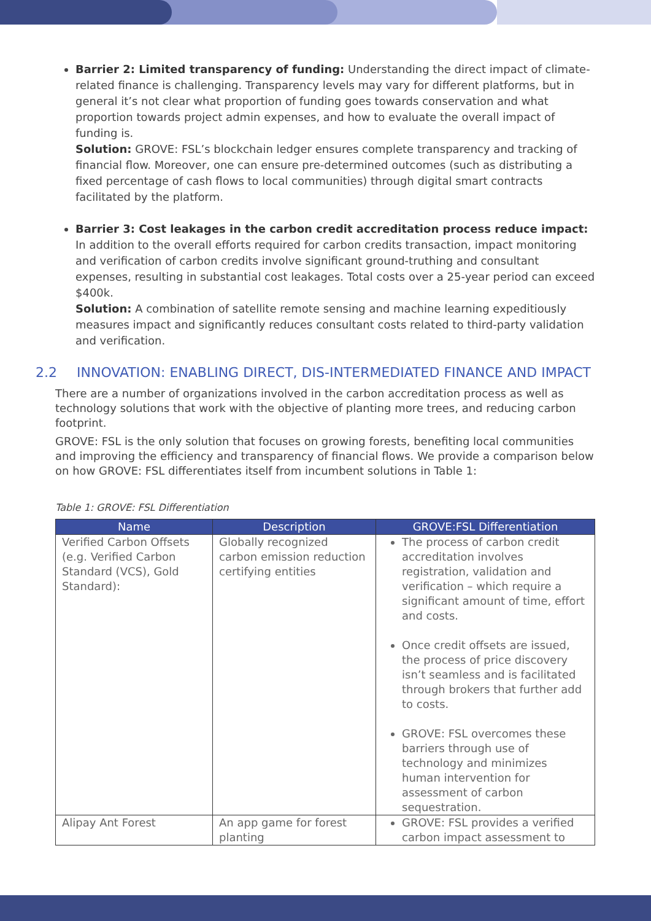Barrier 2: Limited transparency of funding: Understanding the direct impact of climate-related finance is challenging. Transparency levels may vary for different platforms, but in general it’s not clear what proportion of funding goes towards conservation and what proportion towards project admin expenses, and how to evaluate the overall impact of funding is.
Solution: GROVE: FSL’s blockchain ledger ensures complete transparency and tracking of financial flow. Moreover, one can ensure pre-determined outcomes (such as distributing a fixed percentage of cash flows to local communities) through digital smart contracts facilitated by the platform.
Barrier 3: Cost leakages in the carbon credit accreditation process reduce impact: In addition to the overall efforts required for carbon credits transaction, impact monitoring and verification of carbon credits involve significant ground-truthing and consultant expenses, resulting in substantial cost leakages. Total costs over a 25-year period can exceed $400k.
Solution: A combination of satellite remote sensing and machine learning expeditiously measures impact and significantly reduces consultant costs related to third-party validation and verification.
2.2 INNOVATION: ENABLING DIRECT, DIS-INTERMEDIATED FINANCE AND IMPACT
There are a number of organizations involved in the carbon accreditation process as well as technology solutions that work with the objective of planting more trees, and reducing carbon footprint.
GROVE: FSL is the only solution that focuses on growing forests, benefiting local communities and improving the efficiency and transparency of financial flows. We provide a comparison below on how GROVE: FSL differentiates itself from incumbent solutions in Table 1:
Table 1: GROVE: FSL Differentiation
| Name | Description | GROVE:FSL Differentiation |
| --- | --- | --- |
| Verified Carbon Offsets (e.g. Verified Carbon Standard (VCS), Gold Standard): | Globally recognized carbon emission reduction certifying entities | The process of carbon credit accreditation involves registration, validation and verification – which require a significant amount of time, effort and costs. Once credit offsets are issued, the process of price discovery isn’t seamless and is facilitated through brokers that further add to costs. GROVE: FSL overcomes these barriers through use of technology and minimizes human intervention for assessment of carbon sequestration. |
| Alipay Ant Forest | An app game for forest planting | GROVE: FSL provides a verified carbon impact assessment to |